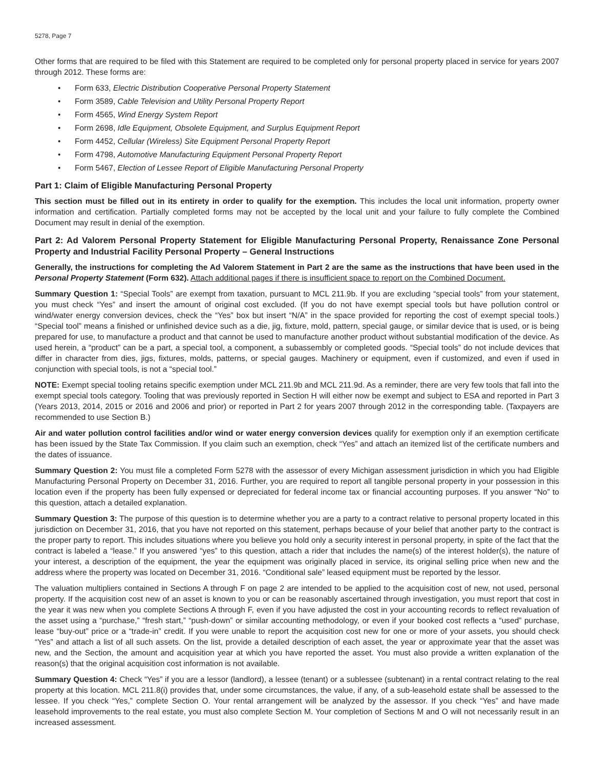5278, Page 7
Other forms that are required to be filed with this Statement are required to be completed only for personal property placed in service for years 2007 through 2012. These forms are:
• Form 633, Electric Distribution Cooperative Personal Property Statement
• Form 3589, Cable Television and Utility Personal Property Report
• Form 4565, Wind Energy System Report
• Form 2698, Idle Equipment, Obsolete Equipment, and Surplus Equipment Report
• Form 4452, Cellular (Wireless) Site Equipment Personal Property Report
• Form 4798, Automotive Manufacturing Equipment Personal Property Report
• Form 5467, Election of Lessee Report of Eligible Manufacturing Personal Property
Part 1: Claim of Eligible Manufacturing Personal Property
This section must be filled out in its entirety in order to qualify for the exemption. This includes the local unit information, property owner information and certification. Partially completed forms may not be accepted by the local unit and your failure to fully complete the Combined Document may result in denial of the exemption.
Part 2: Ad Valorem Personal Property Statement for Eligible Manufacturing Personal Property, Renaissance Zone Personal Property and Industrial Facility Personal Property – General Instructions
Generally, the instructions for completing the Ad Valorem Statement in Part 2 are the same as the instructions that have been used in the Personal Property Statement (Form 632). Attach additional pages if there is insufficient space to report on the Combined Document.
Summary Question 1: “Special Tools” are exempt from taxation, pursuant to MCL 211.9b. If you are excluding “special tools” from your statement, you must check “Yes” and insert the amount of original cost excluded. (If you do not have exempt special tools but have pollution control or wind/water energy conversion devices, check the “Yes” box but insert “N/A” in the space provided for reporting the cost of exempt special tools.) “Special tool” means a finished or unfinished device such as a die, jig, fixture, mold, pattern, special gauge, or similar device that is used, or is being prepared for use, to manufacture a product and that cannot be used to manufacture another product without substantial modification of the device. As used herein, a “product” can be a part, a special tool, a component, a subassembly or completed goods. “Special tools” do not include devices that differ in character from dies, jigs, fixtures, molds, patterns, or special gauges. Machinery or equipment, even if customized, and even if used in conjunction with special tools, is not a “special tool.”
NOTE: Exempt special tooling retains specific exemption under MCL 211.9b and MCL 211.9d. As a reminder, there are very few tools that fall into the exempt special tools category. Tooling that was previously reported in Section H will either now be exempt and subject to ESA and reported in Part 3 (Years 2013, 2014, 2015 or 2016 and 2006 and prior) or reported in Part 2 for years 2007 through 2012 in the corresponding table. (Taxpayers are recommended to use Section B.)
Air and water pollution control facilities and/or wind or water energy conversion devices qualify for exemption only if an exemption certificate has been issued by the State Tax Commission. If you claim such an exemption, check “Yes” and attach an itemized list of the certificate numbers and the dates of issuance.
Summary Question 2: You must file a completed Form 5278 with the assessor of every Michigan assessment jurisdiction in which you had Eligible Manufacturing Personal Property on December 31, 2016. Further, you are required to report all tangible personal property in your possession in this location even if the property has been fully expensed or depreciated for federal income tax or financial accounting purposes. If you answer “No” to this question, attach a detailed explanation.
Summary Question 3: The purpose of this question is to determine whether you are a party to a contract relative to personal property located in this jurisdiction on December 31, 2016, that you have not reported on this statement, perhaps because of your belief that another party to the contract is the proper party to report. This includes situations where you believe you hold only a security interest in personal property, in spite of the fact that the contract is labeled a “lease.” If you answered “yes” to this question, attach a rider that includes the name(s) of the interest holder(s), the nature of your interest, a description of the equipment, the year the equipment was originally placed in service, its original selling price when new and the address where the property was located on December 31, 2016. “Conditional sale” leased equipment must be reported by the lessor.
The valuation multipliers contained in Sections A through F on page 2 are intended to be applied to the acquisition cost of new, not used, personal property. If the acquisition cost new of an asset is known to you or can be reasonably ascertained through investigation, you must report that cost in the year it was new when you complete Sections A through F, even if you have adjusted the cost in your accounting records to reflect revaluation of the asset using a “purchase,” “fresh start,” “push-down” or similar accounting methodology, or even if your booked cost reflects a “used” purchase, lease “buy-out” price or a “trade-in” credit. If you were unable to report the acquisition cost new for one or more of your assets, you should check “Yes” and attach a list of all such assets. On the list, provide a detailed description of each asset, the year or approximate year that the asset was new, and the Section, the amount and acquisition year at which you have reported the asset. You must also provide a written explanation of the reason(s) that the original acquisition cost information is not available.
Summary Question 4: Check “Yes” if you are a lessor (landlord), a lessee (tenant) or a sublessee (subtenant) in a rental contract relating to the real property at this location. MCL 211.8(i) provides that, under some circumstances, the value, if any, of a sub-leasehold estate shall be assessed to the lessee. If you check “Yes,” complete Section O. Your rental arrangement will be analyzed by the assessor. If you check “Yes” and have made leasehold improvements to the real estate, you must also complete Section M. Your completion of Sections M and O will not necessarily result in an increased assessment.